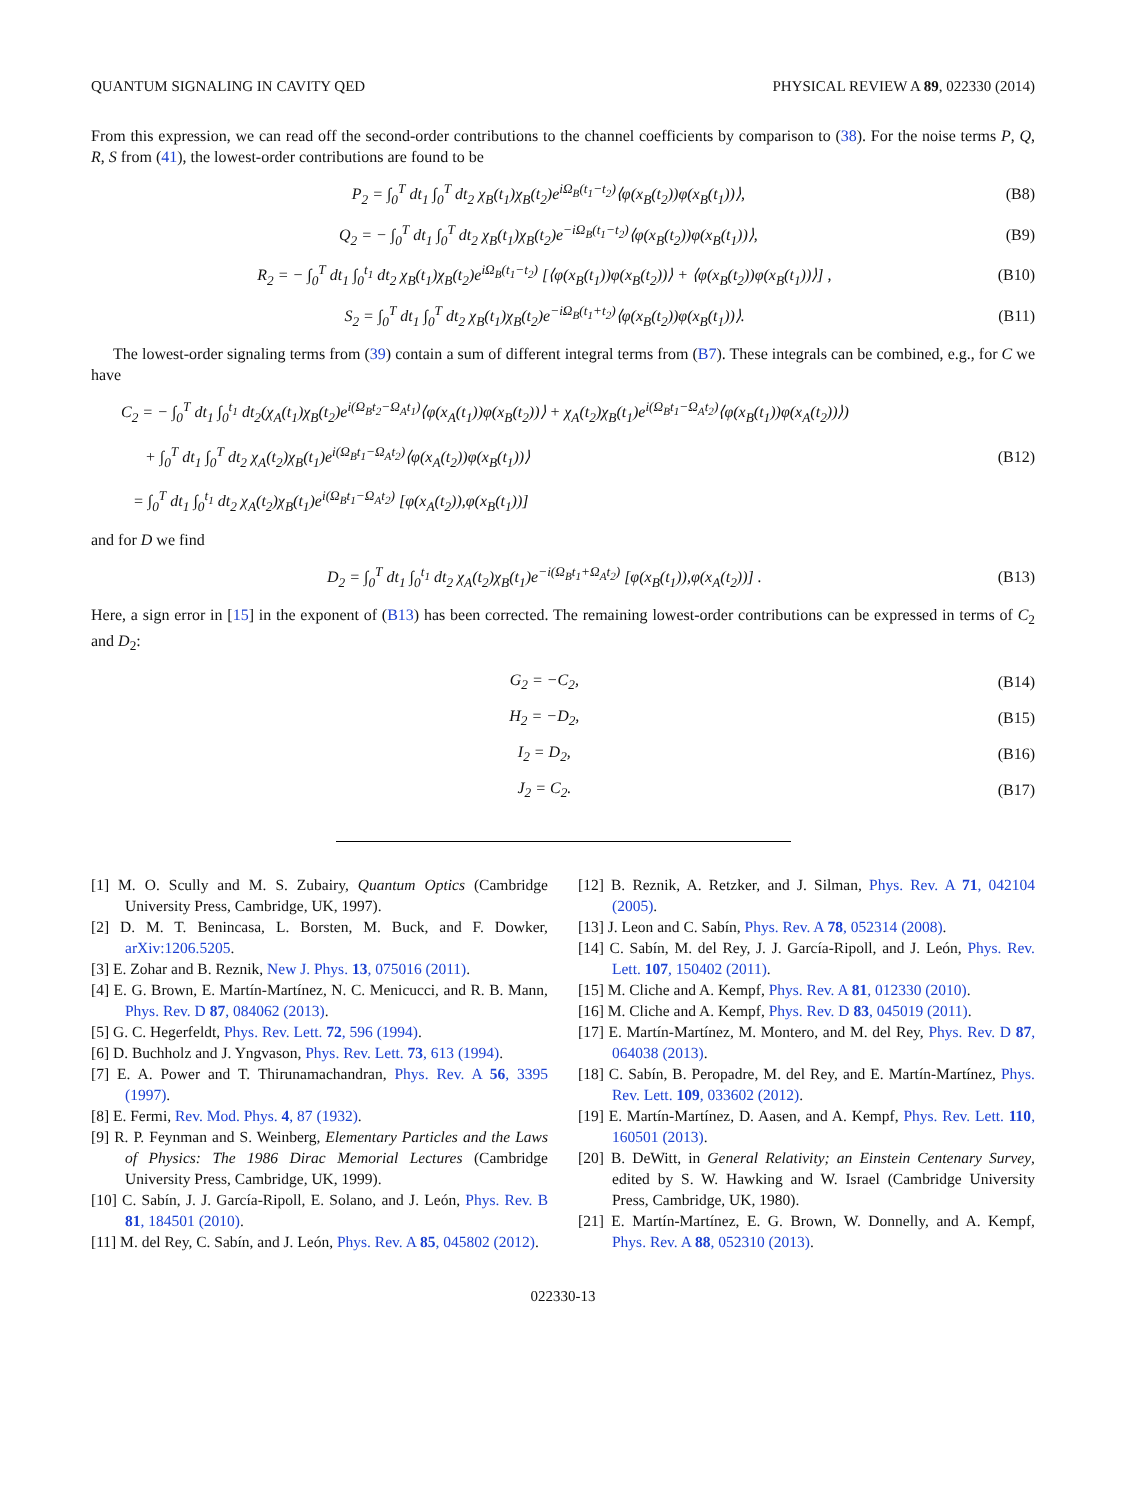QUANTUM SIGNALING IN CAVITY QED PHYSICAL REVIEW A 89, 022330 (2014)
From this expression, we can read off the second-order contributions to the channel coefficients by comparison to (38). For the noise terms P, Q, R, S from (41), the lowest-order contributions are found to be
P<sub>2</sub> = ∫<sub>0</sub><sup>T</sup> dt<sub>1</sub> ∫<sub>0</sub><sup>T</sup> dt<sub>2</sub> χ<sub>B</sub>(t<sub>1</sub>)χ<sub>B</sub>(t<sub>2</sub>)e<sup>iΩ<sub>B</sub>(t<sub>1</sub>−t<sub>2</sub>)</sup>⟨φ(x<sub>B</sub>(t<sub>2</sub>))φ(x<sub>B</sub>(t<sub>1</sub>))⟩, (B8)
Q<sub>2</sub> = − ∫<sub>0</sub><sup>T</sup> dt<sub>1</sub> ∫<sub>0</sub><sup>T</sup> dt<sub>2</sub> χ<sub>B</sub>(t<sub>1</sub>)χ<sub>B</sub>(t<sub>2</sub>)e<sup>−iΩ<sub>B</sub>(t<sub>1</sub>−t<sub>2</sub>)</sup>⟨φ(x<sub>B</sub>(t<sub>2</sub>))φ(x<sub>B</sub>(t<sub>1</sub>))⟩, (B9)
R<sub>2</sub> = − ∫<sub>0</sub><sup>T</sup> dt<sub>1</sub> ∫<sub>0</sub><sup>t<sub>1</sub></sup> dt<sub>2</sub> χ<sub>B</sub>(t<sub>1</sub>)χ<sub>B</sub>(t<sub>2</sub>)e<sup>iΩ<sub>B</sub>(t<sub>1</sub>−t<sub>2</sub>)</sup> [⟨φ(x<sub>B</sub>(t<sub>1</sub>))φ(x<sub>B</sub>(t<sub>2</sub>))⟩ + ⟨φ(x<sub>B</sub>(t<sub>2</sub>))φ(x<sub>B</sub>(t<sub>1</sub>))⟩] , (B10)
S<sub>2</sub> = ∫<sub>0</sub><sup>T</sup> dt<sub>1</sub> ∫<sub>0</sub><sup>T</sup> dt<sub>2</sub> χ<sub>B</sub>(t<sub>1</sub>)χ<sub>B</sub>(t<sub>2</sub>)e<sup>−iΩ<sub>B</sub>(t<sub>1</sub>+t<sub>2</sub>)</sup>⟨φ(x<sub>B</sub>(t<sub>2</sub>))φ(x<sub>B</sub>(t<sub>1</sub>))⟩. (B11)
The lowest-order signaling terms from (39) contain a sum of different integral terms from (B7). These integrals can be combined, e.g., for C we have
C<sub>2</sub> = − ∫<sub>0</sub><sup>T</sup> dt<sub>1</sub> ∫<sub>0</sub><sup>t<sub>1</sub></sup> dt<sub>2</sub>(χ<sub>A</sub>(t<sub>1</sub>)χ<sub>B</sub>(t<sub>2</sub>)e<sup>i(Ω<sub>B</sub>t<sub>2</sub>−Ω<sub>A</sub>t<sub>1</sub>)</sup>⟨φ(x<sub>A</sub>(t<sub>1</sub>))φ(x<sub>B</sub>(t<sub>2</sub>))⟩ + χ<sub>A</sub>(t<sub>2</sub>)χ<sub>B</sub>(t<sub>1</sub>)e<sup>i(Ω<sub>B</sub>t<sub>1</sub>−Ω<sub>A</sub>t<sub>2</sub>)</sup>⟨φ(x<sub>B</sub>(t<sub>1</sub>))φ(x<sub>A</sub>(t<sub>2</sub>))⟩)
+ ∫<sub>0</sub><sup>T</sup> dt<sub>1</sub> ∫<sub>0</sub><sup>T</sup> dt<sub>2</sub> χ<sub>A</sub>(t<sub>2</sub>)χ<sub>B</sub>(t<sub>1</sub>)e<sup>i(Ω<sub>B</sub>t<sub>1</sub>−Ω<sub>A</sub>t<sub>2</sub>)</sup>⟨φ(x<sub>A</sub>(t<sub>2</sub>))φ(x<sub>B</sub>(t<sub>1</sub>))⟩
= ∫<sub>0</sub><sup>T</sup> dt<sub>1</sub> ∫<sub>0</sub><sup>t<sub>1</sub></sup> dt<sub>2</sub> χ<sub>A</sub>(t<sub>2</sub>)χ<sub>B</sub>(t<sub>1</sub>)e<sup>i(Ω<sub>B</sub>t<sub>1</sub>−Ω<sub>A</sub>t<sub>2</sub>)</sup> [φ(x<sub>A</sub>(t<sub>2</sub>)),φ(x<sub>B</sub>(t<sub>1</sub>))] (B12)
and for D we find
D<sub>2</sub> = ∫<sub>0</sub><sup>T</sup> dt<sub>1</sub> ∫<sub>0</sub><sup>t<sub>1</sub></sup> dt<sub>2</sub> χ<sub>A</sub>(t<sub>2</sub>)χ<sub>B</sub>(t<sub>1</sub>)e<sup>−i(Ω<sub>B</sub>t<sub>1</sub>+Ω<sub>A</sub>t<sub>2</sub>)</sup> [φ(x<sub>B</sub>(t<sub>1</sub>)),φ(x<sub>A</sub>(t<sub>2</sub>))] . (B13)
Here, a sign error in [15] in the exponent of (B13) has been corrected. The remaining lowest-order contributions can be expressed in terms of C<sub>2</sub> and D<sub>2</sub>:
G<sub>2</sub> = −C<sub>2</sub>, (B14)
H<sub>2</sub> = −D<sub>2</sub>, (B15)
I<sub>2</sub> = D<sub>2</sub>, (B16)
J<sub>2</sub> = C<sub>2</sub>. (B17)
[1] M. O. Scully and M. S. Zubairy, Quantum Optics (Cambridge University Press, Cambridge, UK, 1997).
[2] D. M. T. Benincasa, L. Borsten, M. Buck, and F. Dowker, arXiv:1206.5205.
[3] E. Zohar and B. Reznik, New J. Phys. 13, 075016 (2011).
[4] E. G. Brown, E. Martín-Martínez, N. C. Menicucci, and R. B. Mann, Phys. Rev. D 87, 084062 (2013).
[5] G. C. Hegerfeldt, Phys. Rev. Lett. 72, 596 (1994).
[6] D. Buchholz and J. Yngvason, Phys. Rev. Lett. 73, 613 (1994).
[7] E. A. Power and T. Thirunamachandran, Phys. Rev. A 56, 3395 (1997).
[8] E. Fermi, Rev. Mod. Phys. 4, 87 (1932).
[9] R. P. Feynman and S. Weinberg, Elementary Particles and the Laws of Physics: The 1986 Dirac Memorial Lectures (Cambridge University Press, Cambridge, UK, 1999).
[10] C. Sabín, J. J. García-Ripoll, E. Solano, and J. León, Phys. Rev. B 81, 184501 (2010).
[11] M. del Rey, C. Sabín, and J. León, Phys. Rev. A 85, 045802 (2012).
[12] B. Reznik, A. Retzker, and J. Silman, Phys. Rev. A 71, 042104 (2005).
[13] J. Leon and C. Sabín, Phys. Rev. A 78, 052314 (2008).
[14] C. Sabín, M. del Rey, J. J. García-Ripoll, and J. León, Phys. Rev. Lett. 107, 150402 (2011).
[15] M. Cliche and A. Kempf, Phys. Rev. A 81, 012330 (2010).
[16] M. Cliche and A. Kempf, Phys. Rev. D 83, 045019 (2011).
[17] E. Martín-Martínez, M. Montero, and M. del Rey, Phys. Rev. D 87, 064038 (2013).
[18] C. Sabín, B. Peropadre, M. del Rey, and E. Martín-Martínez, Phys. Rev. Lett. 109, 033602 (2012).
[19] E. Martín-Martínez, D. Aasen, and A. Kempf, Phys. Rev. Lett. 110, 160501 (2013).
[20] B. DeWitt, in General Relativity; an Einstein Centenary Survey, edited by S. W. Hawking and W. Israel (Cambridge University Press, Cambridge, UK, 1980).
[21] E. Martín-Martínez, E. G. Brown, W. Donnelly, and A. Kempf, Phys. Rev. A 88, 052310 (2013).
022330-13